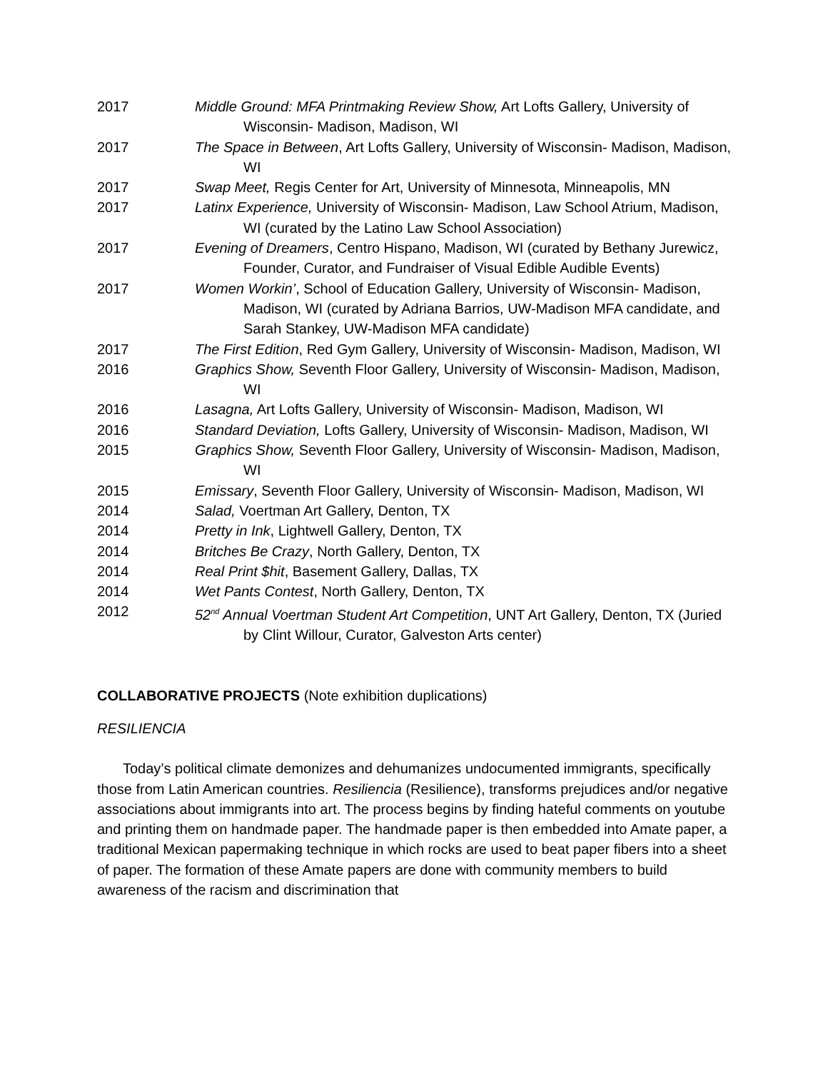2017 Middle Ground: MFA Printmaking Review Show, Art Lofts Gallery, University of Wisconsin- Madison, Madison, WI
2017 The Space in Between, Art Lofts Gallery, University of Wisconsin- Madison, Madison, WI
2017 Swap Meet, Regis Center for Art, University of Minnesota, Minneapolis, MN
2017 Latinx Experience, University of Wisconsin- Madison, Law School Atrium, Madison, WI (curated by the Latino Law School Association)
2017 Evening of Dreamers, Centro Hispano, Madison, WI (curated by Bethany Jurewicz, Founder, Curator, and Fundraiser of Visual Edible Audible Events)
2017 Women Workin’, School of Education Gallery, University of Wisconsin- Madison, Madison, WI (curated by Adriana Barrios, UW-Madison MFA candidate, and Sarah Stankey, UW-Madison MFA candidate)
2017 The First Edition, Red Gym Gallery, University of Wisconsin- Madison, Madison, WI
2016 Graphics Show, Seventh Floor Gallery, University of Wisconsin- Madison, Madison, WI
2016 Lasagna, Art Lofts Gallery, University of Wisconsin- Madison, Madison, WI
2016 Standard Deviation, Lofts Gallery, University of Wisconsin- Madison, Madison, WI
2015 Graphics Show, Seventh Floor Gallery, University of Wisconsin- Madison, Madison, WI
2015 Emissary, Seventh Floor Gallery, University of Wisconsin- Madison, Madison, WI
2014 Salad, Voertman Art Gallery, Denton, TX
2014 Pretty in Ink, Lightwell Gallery, Denton, TX
2014 Britches Be Crazy, North Gallery, Denton, TX
2014 Real Print $hit, Basement Gallery, Dallas, TX
2014 Wet Pants Contest, North Gallery, Denton, TX
2012 52<sup>nd</sup> Annual Voertman Student Art Competition, UNT Art Gallery, Denton, TX (Juried by Clint Willour, Curator, Galveston Arts center)
COLLABORATIVE PROJECTS (Note exhibition duplications)
RESILIENCIA
Today’s political climate demonizes and dehumanizes undocumented immigrants, specifically those from Latin American countries. Resiliencia (Resilience), transforms prejudices and/or negative associations about immigrants into art. The process begins by finding hateful comments on youtube and printing them on handmade paper. The handmade paper is then embedded into Amate paper, a traditional Mexican papermaking technique in which rocks are used to beat paper fibers into a sheet of paper. The formation of these Amate papers are done with community members to build awareness of the racism and discrimination that